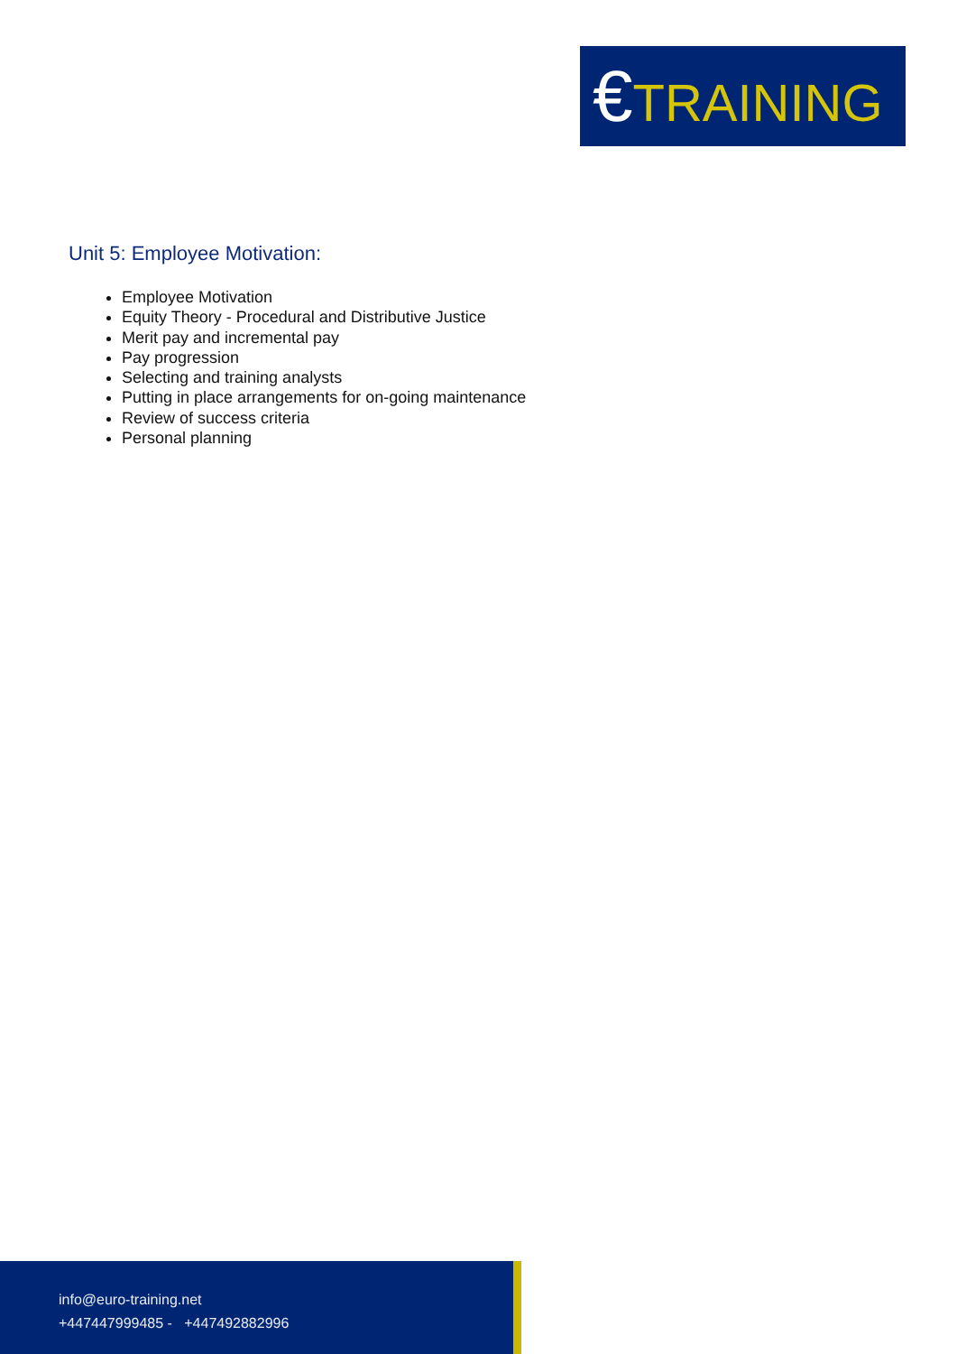€TRAINING
Unit 5: Employee Motivation:
Employee Motivation
Equity Theory - Procedural and Distributive Justice
Merit pay and incremental pay
Pay progression
Selecting and training analysts
Putting in place arrangements for on-going maintenance
Review of success criteria
Personal planning
info@euro-training.net
+447447999485 - +447492882996